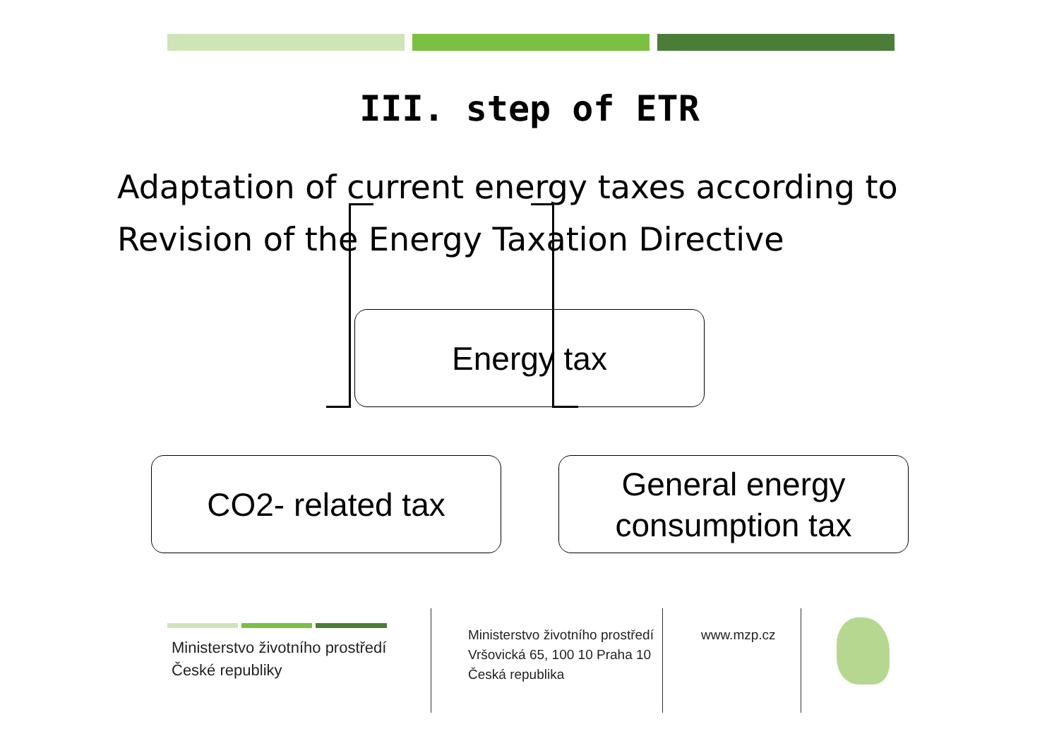III. step of ETR
Adaptation of current energy taxes according to Revision of the Energy Taxation Directive
Energy tax
CO2- related tax
General energy
consumption tax
Ministerstvo životního prostředí
České republiky
Ministerstvo životního prostředí
Vršovická 65, 100 10 Praha 10
Česká republika
www.mzp.cz